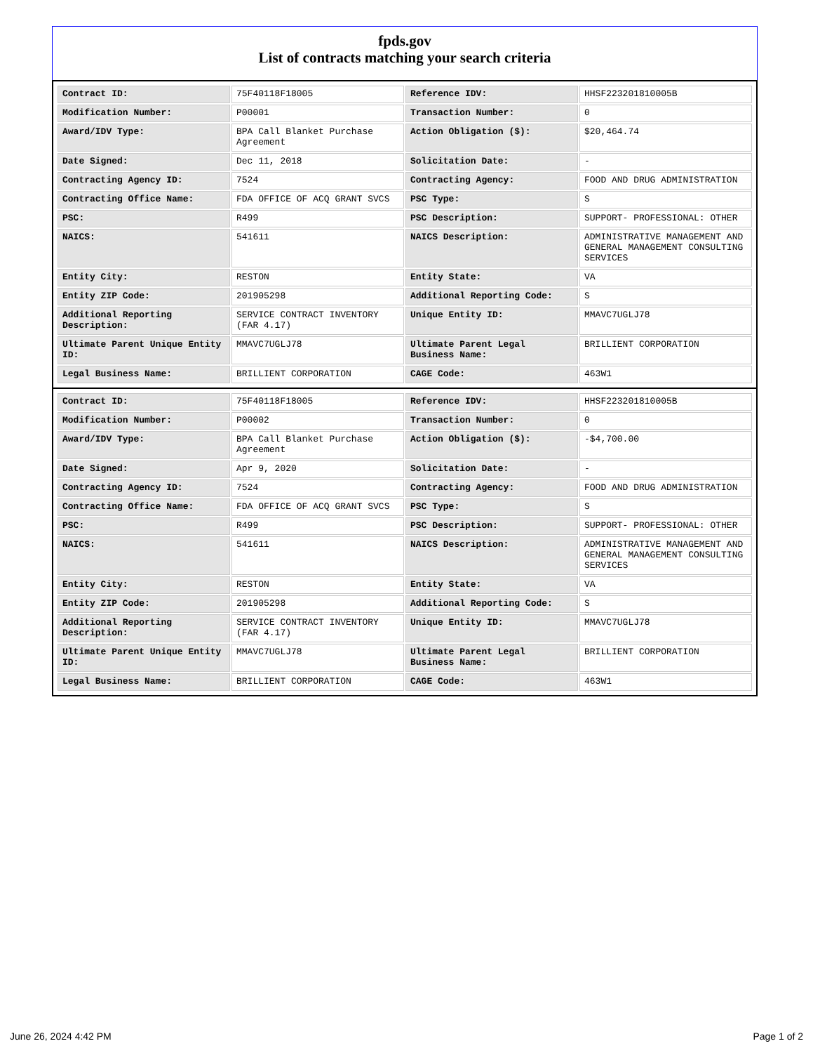fpds.gov
List of contracts matching your search criteria
| Contract ID: | 75F40118F18005 | Reference IDV: | HHSF223201810005B |
| Modification Number: | P00001 | Transaction Number: | 0 |
| Award/IDV Type: | BPA Call Blanket Purchase Agreement | Action Obligation ($): | $20,464.74 |
| Date Signed: | Dec 11, 2018 | Solicitation Date: | - |
| Contracting Agency ID: | 7524 | Contracting Agency: | FOOD AND DRUG ADMINISTRATION |
| Contracting Office Name: | FDA OFFICE OF ACQ GRANT SVCS | PSC Type: | S |
| PSC: | R499 | PSC Description: | SUPPORT- PROFESSIONAL: OTHER |
| NAICS: | 541611 | NAICS Description: | ADMINISTRATIVE MANAGEMENT AND GENERAL MANAGEMENT CONSULTING SERVICES |
| Entity City: | RESTON | Entity State: | VA |
| Entity ZIP Code: | 201905298 | Additional Reporting Code: | S |
| Additional Reporting Description: | SERVICE CONTRACT INVENTORY (FAR 4.17) | Unique Entity ID: | MMAVC7UGLJ78 |
| Ultimate Parent Unique Entity ID: | MMAVC7UGLJ78 | Ultimate Parent Legal Business Name: | BRILLIENT CORPORATION |
| Legal Business Name: | BRILLIENT CORPORATION | CAGE Code: | 463W1 |
| Contract ID: | 75F40118F18005 | Reference IDV: | HHSF223201810005B |
| Modification Number: | P00002 | Transaction Number: | 0 |
| Award/IDV Type: | BPA Call Blanket Purchase Agreement | Action Obligation ($): | -$4,700.00 |
| Date Signed: | Apr 9, 2020 | Solicitation Date: | - |
| Contracting Agency ID: | 7524 | Contracting Agency: | FOOD AND DRUG ADMINISTRATION |
| Contracting Office Name: | FDA OFFICE OF ACQ GRANT SVCS | PSC Type: | S |
| PSC: | R499 | PSC Description: | SUPPORT- PROFESSIONAL: OTHER |
| NAICS: | 541611 | NAICS Description: | ADMINISTRATIVE MANAGEMENT AND GENERAL MANAGEMENT CONSULTING SERVICES |
| Entity City: | RESTON | Entity State: | VA |
| Entity ZIP Code: | 201905298 | Additional Reporting Code: | S |
| Additional Reporting Description: | SERVICE CONTRACT INVENTORY (FAR 4.17) | Unique Entity ID: | MMAVC7UGLJ78 |
| Ultimate Parent Unique Entity ID: | MMAVC7UGLJ78 | Ultimate Parent Legal Business Name: | BRILLIENT CORPORATION |
| Legal Business Name: | BRILLIENT CORPORATION | CAGE Code: | 463W1 |
June 26, 2024 4:42 PM Page 1 of 2